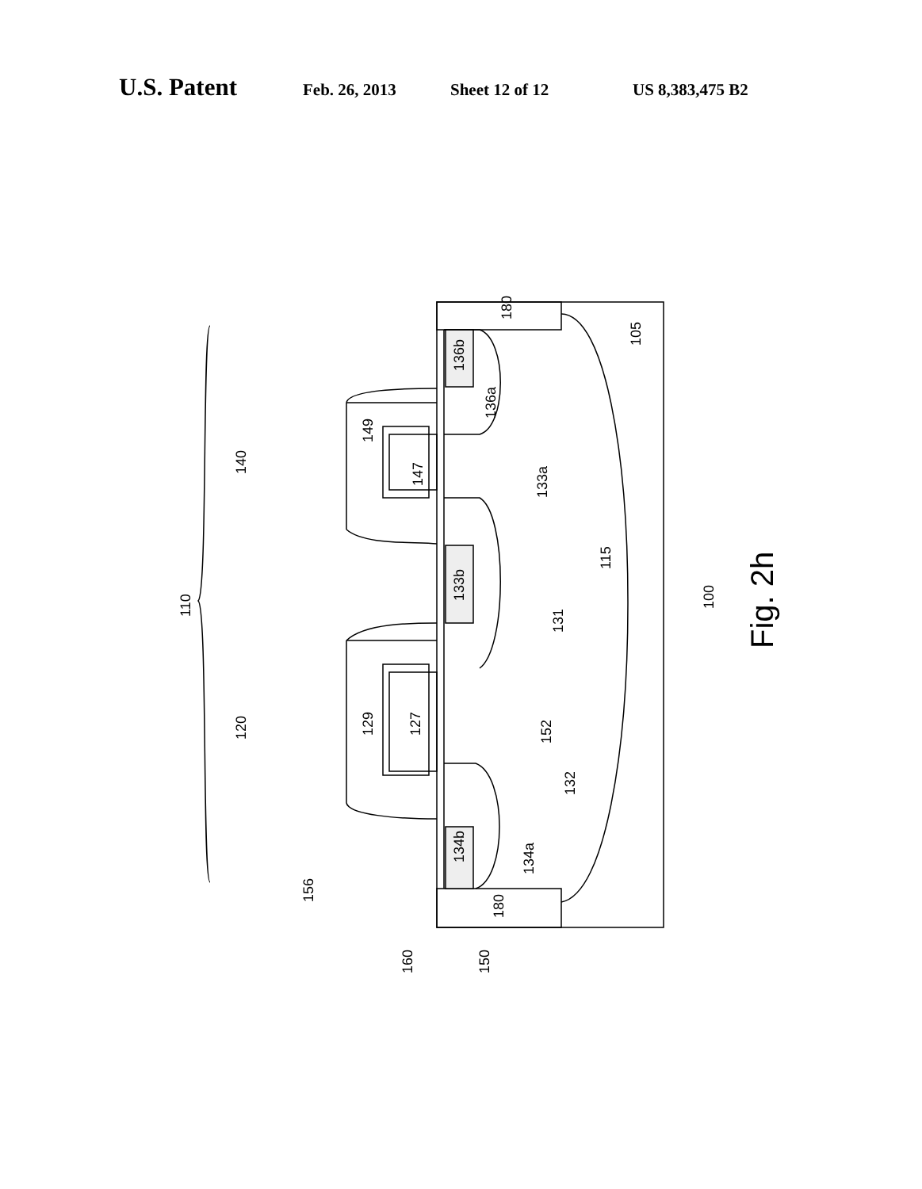U.S. Patent Feb. 26, 2013 Sheet 12 of 12 US 8,383,475 B2
105
180
180
136b
136a
149
147
140
133a
133b
115
110
100
131
129
127
120
152
132
134b
134a
156
160
150
Fig. 2h